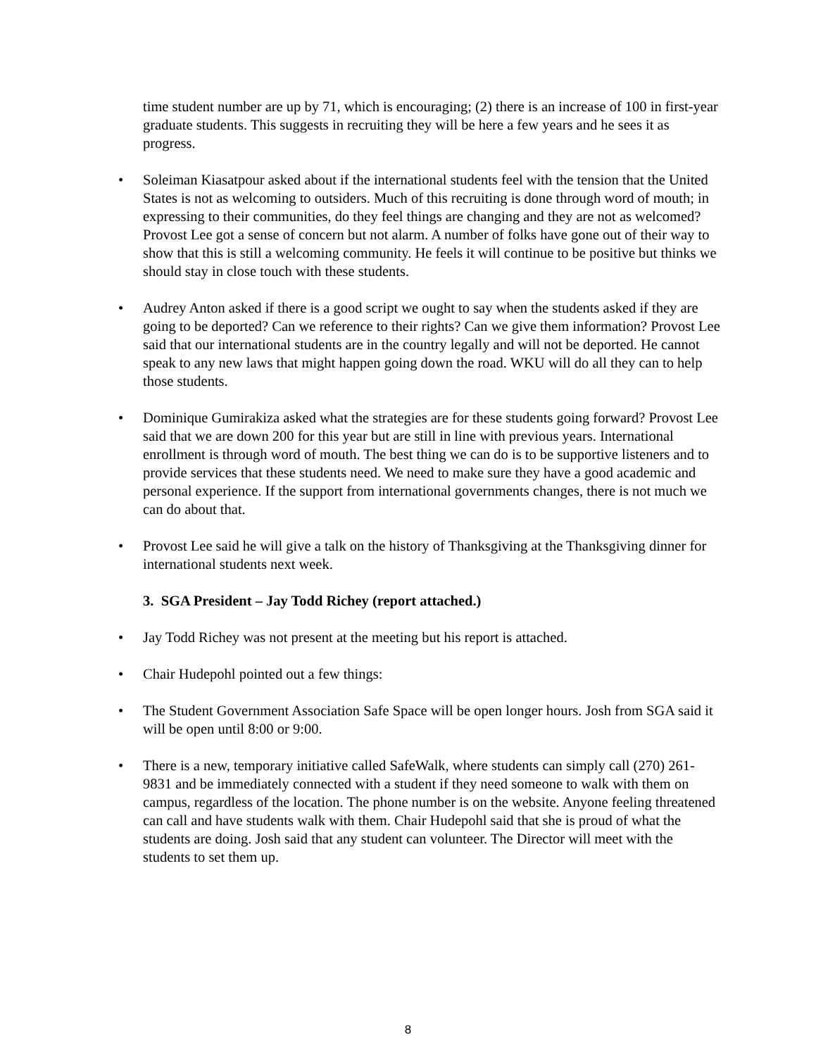time student number are up by 71, which is encouraging; (2) there is an increase of 100 in first-year graduate students. This suggests in recruiting they will be here a few years and he sees it as progress.
• Soleiman Kiasatpour asked about if the international students feel with the tension that the United States is not as welcoming to outsiders. Much of this recruiting is done through word of mouth; in expressing to their communities, do they feel things are changing and they are not as welcomed? Provost Lee got a sense of concern but not alarm. A number of folks have gone out of their way to show that this is still a welcoming community. He feels it will continue to be positive but thinks we should stay in close touch with these students.
• Audrey Anton asked if there is a good script we ought to say when the students asked if they are going to be deported? Can we reference to their rights? Can we give them information? Provost Lee said that our international students are in the country legally and will not be deported. He cannot speak to any new laws that might happen going down the road. WKU will do all they can to help those students.
• Dominique Gumirakiza asked what the strategies are for these students going forward? Provost Lee said that we are down 200 for this year but are still in line with previous years. International enrollment is through word of mouth. The best thing we can do is to be supportive listeners and to provide services that these students need. We need to make sure they have a good academic and personal experience. If the support from international governments changes, there is not much we can do about that.
• Provost Lee said he will give a talk on the history of Thanksgiving at the Thanksgiving dinner for international students next week.
3. SGA President – Jay Todd Richey (report attached.)
• Jay Todd Richey was not present at the meeting but his report is attached.
• Chair Hudepohl pointed out a few things:
• The Student Government Association Safe Space will be open longer hours. Josh from SGA said it will be open until 8:00 or 9:00.
• There is a new, temporary initiative called SafeWalk, where students can simply call (270) 261-9831 and be immediately connected with a student if they need someone to walk with them on campus, regardless of the location. The phone number is on the website. Anyone feeling threatened can call and have students walk with them. Chair Hudepohl said that she is proud of what the students are doing. Josh said that any student can volunteer. The Director will meet with the students to set them up.
8